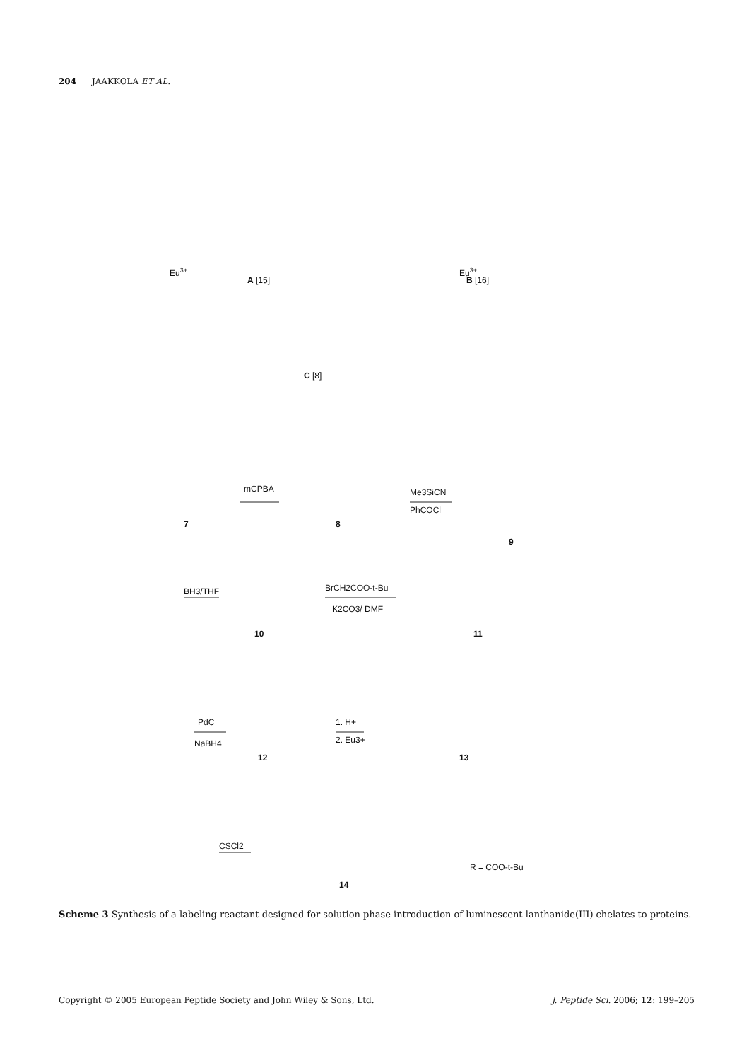204 JAAKKOLA ET AL.
Eu3+
A [15]
Eu3+
B [16]
C [8]
mCPBA
Me3SiCN
PhCOCl
BH3/THF
BrCH2COO-t-Bu
K2CO3/ DMF
PdC
NaBH4
1. H+
2. Eu3+
CSCl2
R = COO-t-Bu
7
8
9
10
11
12
13
14
Scheme 3 Synthesis of a labeling reactant designed for solution phase introduction of luminescent lanthanide(III) chelates to proteins.
Copyright © 2005 European Peptide Society and John Wiley & Sons, Ltd. J. Peptide Sci. 2006; 12: 199–205